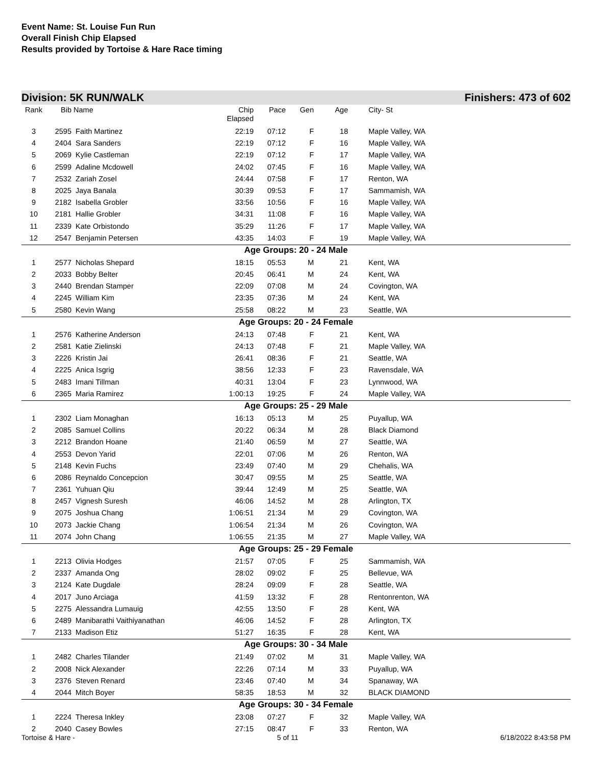Event Name: St. Louise Fun Run
Overall Finish Chip Elapsed
Results provided by Tortoise & Hare Race timing
Division: 5K RUN/WALK Finishers: 473 of 602
| Rank | Bib | Name | Chip Elapsed | Pace | Gen | Age | | City- St |
| --- | --- | --- | --- | --- | --- | --- | --- | --- |
| 3 | 2595 | Faith Martinez | 22:19 | 07:12 | F | 18 | | Maple Valley, WA |
| 4 | 2404 | Sara Sanders | 22:19 | 07:12 | F | 16 | | Maple Valley, WA |
| 5 | 2069 | Kylie Castleman | 22:19 | 07:12 | F | 17 | | Maple Valley, WA |
| 6 | 2599 | Adaline Mcdowell | 24:02 | 07:45 | F | 16 | | Maple Valley, WA |
| 7 | 2532 | Zariah Zosel | 24:44 | 07:58 | F | 17 | | Renton, WA |
| 8 | 2025 | Jaya Banala | 30:39 | 09:53 | F | 17 | | Sammamish, WA |
| 9 | 2182 | Isabella Grobler | 33:56 | 10:56 | F | 16 | | Maple Valley, WA |
| 10 | 2181 | Hallie Grobler | 34:31 | 11:08 | F | 16 | | Maple Valley, WA |
| 11 | 2339 | Kate Orbistondo | 35:29 | 11:26 | F | 17 | | Maple Valley, WA |
| 12 | 2547 | Benjamin Petersen | 43:35 | 14:03 | F | 19 | | Maple Valley, WA |
| Age Groups: 20 - 24 Male | | | | | | | | |
| 1 | 2577 | Nicholas Shepard | 18:15 | 05:53 | M | 21 | | Kent, WA |
| 2 | 2033 | Bobby Belter | 20:45 | 06:41 | M | 24 | | Kent, WA |
| 3 | 2440 | Brendan Stamper | 22:09 | 07:08 | M | 24 | | Covington, WA |
| 4 | 2245 | William Kim | 23:35 | 07:36 | M | 24 | | Kent, WA |
| 5 | 2580 | Kevin Wang | 25:58 | 08:22 | M | 23 | | Seattle, WA |
| Age Groups: 20 - 24 Female | | | | | | | | |
| 1 | 2576 | Katherine Anderson | 24:13 | 07:48 | F | 21 | | Kent, WA |
| 2 | 2581 | Katie Zielinski | 24:13 | 07:48 | F | 21 | | Maple Valley, WA |
| 3 | 2226 | Kristin Jai | 26:41 | 08:36 | F | 21 | | Seattle, WA |
| 4 | 2225 | Anica Isgrig | 38:56 | 12:33 | F | 23 | | Ravensdale, WA |
| 5 | 2483 | Imani Tillman | 40:31 | 13:04 | F | 23 | | Lynnwood, WA |
| 6 | 2365 | Maria Ramirez | 1:00:13 | 19:25 | F | 24 | | Maple Valley, WA |
| Age Groups: 25 - 29 Male | | | | | | | | |
| 1 | 2302 | Liam Monaghan | 16:13 | 05:13 | M | 25 | | Puyallup, WA |
| 2 | 2085 | Samuel Collins | 20:22 | 06:34 | M | 28 | | Black Diamond |
| 3 | 2212 | Brandon Hoane | 21:40 | 06:59 | M | 27 | | Seattle, WA |
| 4 | 2553 | Devon Yarid | 22:01 | 07:06 | M | 26 | | Renton, WA |
| 5 | 2148 | Kevin Fuchs | 23:49 | 07:40 | M | 29 | | Chehalis, WA |
| 6 | 2086 | Reynaldo Concepcion | 30:47 | 09:55 | M | 25 | | Seattle, WA |
| 7 | 2361 | Yuhuan Qiu | 39:44 | 12:49 | M | 25 | | Seattle, WA |
| 8 | 2457 | Vignesh Suresh | 46:06 | 14:52 | M | 28 | | Arlington, TX |
| 9 | 2075 | Joshua Chang | 1:06:51 | 21:34 | M | 29 | | Covington, WA |
| 10 | 2073 | Jackie Chang | 1:06:54 | 21:34 | M | 26 | | Covington, WA |
| 11 | 2074 | John Chang | 1:06:55 | 21:35 | M | 27 | | Maple Valley, WA |
| Age Groups: 25 - 29 Female | | | | | | | | |
| 1 | 2213 | Olivia Hodges | 21:57 | 07:05 | F | 25 | | Sammamish, WA |
| 2 | 2337 | Amanda Ong | 28:02 | 09:02 | F | 25 | | Bellevue, WA |
| 3 | 2124 | Kate Dugdale | 28:24 | 09:09 | F | 28 | | Seattle, WA |
| 4 | 2017 | Juno Arciaga | 41:59 | 13:32 | F | 28 | | Rentonrenton, WA |
| 5 | 2275 | Alessandra Lumauig | 42:55 | 13:50 | F | 28 | | Kent, WA |
| 6 | 2489 | Manibarathi Vaithiyanathan | 46:06 | 14:52 | F | 28 | | Arlington, TX |
| 7 | 2133 | Madison Etiz | 51:27 | 16:35 | F | 28 | | Kent, WA |
| Age Groups: 30 - 34 Male | | | | | | | | |
| 1 | 2482 | Charles Tilander | 21:49 | 07:02 | M | 31 | | Maple Valley, WA |
| 2 | 2008 | Nick Alexander | 22:26 | 07:14 | M | 33 | | Puyallup, WA |
| 3 | 2376 | Steven Renard | 23:46 | 07:40 | M | 34 | | Spanaway, WA |
| 4 | 2044 | Mitch Boyer | 58:35 | 18:53 | M | 32 | | BLACK DIAMOND |
| Age Groups: 30 - 34 Female | | | | | | | | |
| 1 | 2224 | Theresa Inkley | 23:08 | 07:27 | F | 32 | | Maple Valley, WA |
| 2 | 2040 | Casey Bowles | 27:15 | 08:47 | F | 33 | | Renton, WA |
Tortoise & Hare - 5 of 11 6/18/2022 8:43:58 PM